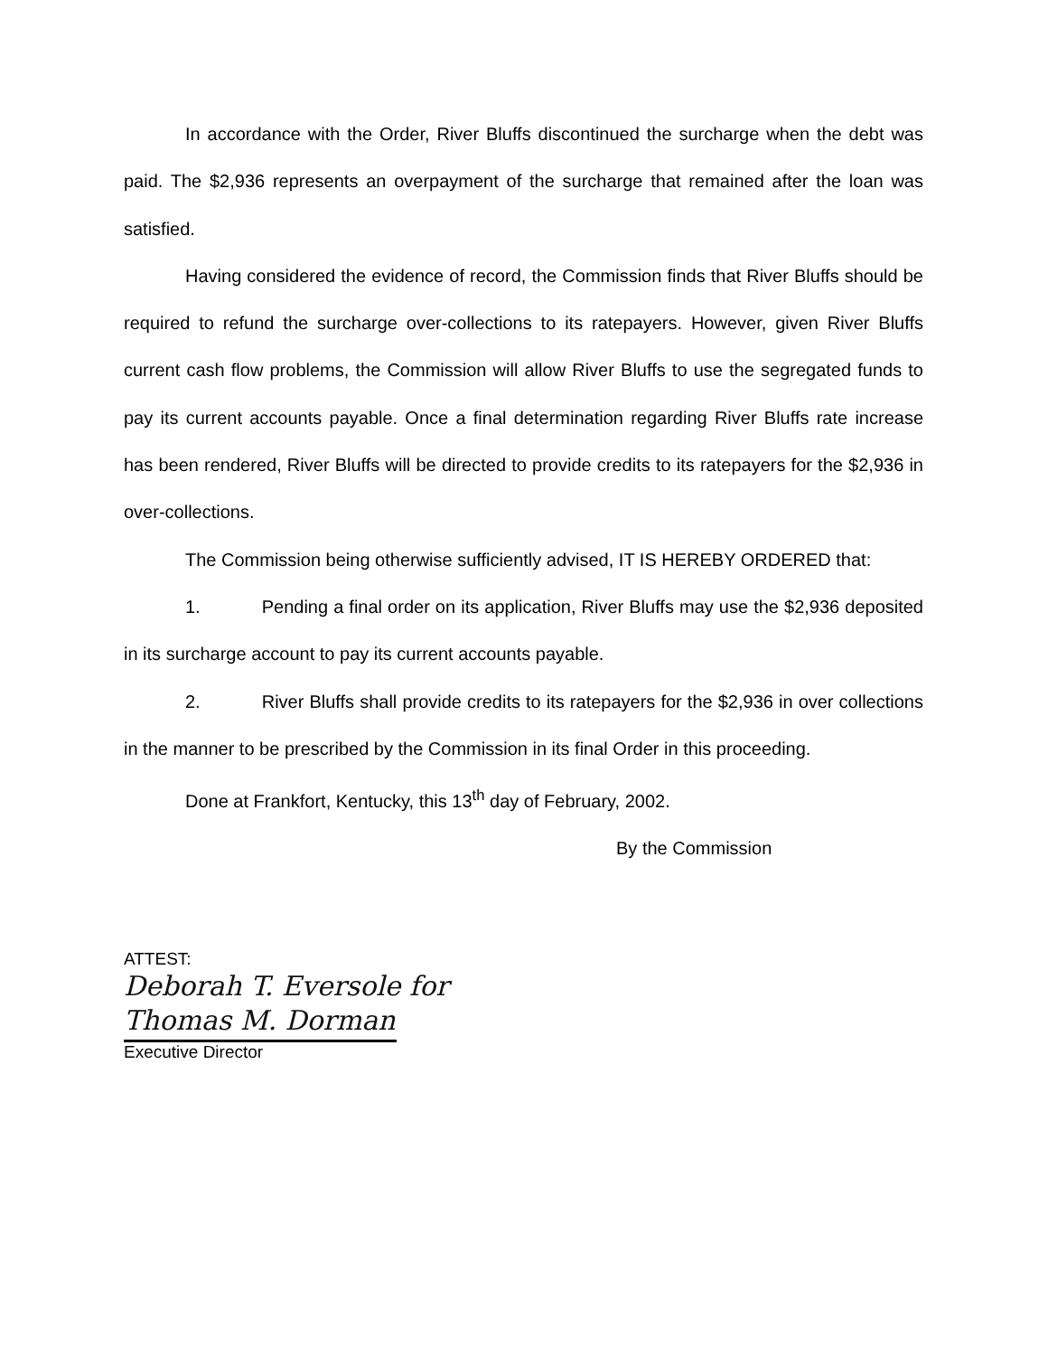In accordance with the Order, River Bluffs discontinued the surcharge when the debt was paid. The $2,936 represents an overpayment of the surcharge that remained after the loan was satisfied.
Having considered the evidence of record, the Commission finds that River Bluffs should be required to refund the surcharge over-collections to its ratepayers. However, given River Bluffs current cash flow problems, the Commission will allow River Bluffs to use the segregated funds to pay its current accounts payable. Once a final determination regarding River Bluffs rate increase has been rendered, River Bluffs will be directed to provide credits to its ratepayers for the $2,936 in over-collections.
The Commission being otherwise sufficiently advised, IT IS HEREBY ORDERED that:
1. Pending a final order on its application, River Bluffs may use the $2,936 deposited in its surcharge account to pay its current accounts payable.
2. River Bluffs shall provide credits to its ratepayers for the $2,936 in over collections in the manner to be prescribed by the Commission in its final Order in this proceeding.
Done at Frankfort, Kentucky, this 13<sup>th</sup> day of February, 2002.
By the Commission
ATTEST:
Deborah T. Eversole for
Thomas M. Dorman
Executive Director